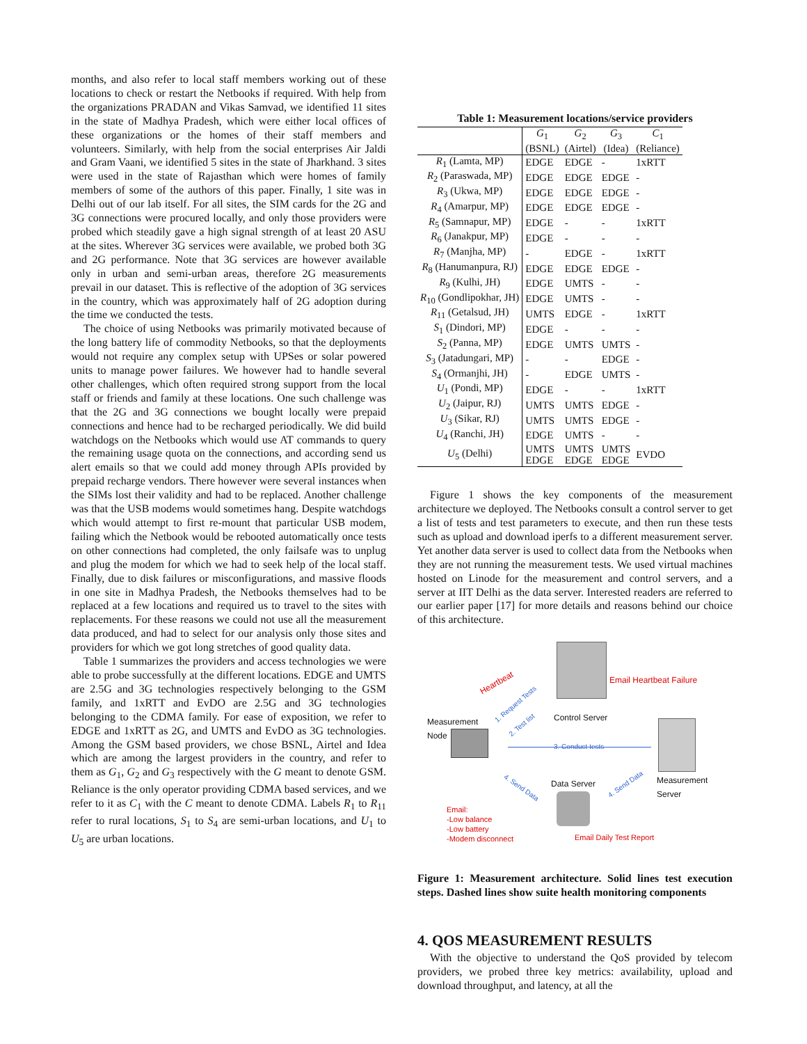months, and also refer to local staff members working out of these locations to check or restart the Netbooks if required. With help from the organizations PRADAN and Vikas Samvad, we identified 11 sites in the state of Madhya Pradesh, which were either local offices of these organizations or the homes of their staff members and volunteers. Similarly, with help from the social enterprises Air Jaldi and Gram Vaani, we identified 5 sites in the state of Jharkhand. 3 sites were used in the state of Rajasthan which were homes of family members of some of the authors of this paper. Finally, 1 site was in Delhi out of our lab itself. For all sites, the SIM cards for the 2G and 3G connections were procured locally, and only those providers were probed which steadily gave a high signal strength of at least 20 ASU at the sites. Wherever 3G services were available, we probed both 3G and 2G performance. Note that 3G services are however available only in urban and semi-urban areas, therefore 2G measurements prevail in our dataset. This is reflective of the adoption of 3G services in the country, which was approximately half of 2G adoption during the time we conducted the tests.
The choice of using Netbooks was primarily motivated because of the long battery life of commodity Netbooks, so that the deployments would not require any complex setup with UPSes or solar powered units to manage power failures. We however had to handle several other challenges, which often required strong support from the local staff or friends and family at these locations. One such challenge was that the 2G and 3G connections we bought locally were prepaid connections and hence had to be recharged periodically. We did build watchdogs on the Netbooks which would use AT commands to query the remaining usage quota on the connections, and according send us alert emails so that we could add money through APIs provided by prepaid recharge vendors. There however were several instances when the SIMs lost their validity and had to be replaced. Another challenge was that the USB modems would sometimes hang. Despite watchdogs which would attempt to first re-mount that particular USB modem, failing which the Netbook would be rebooted automatically once tests on other connections had completed, the only failsafe was to unplug and plug the modem for which we had to seek help of the local staff. Finally, due to disk failures or misconfigurations, and massive floods in one site in Madhya Pradesh, the Netbooks themselves had to be replaced at a few locations and required us to travel to the sites with replacements. For these reasons we could not use all the measurement data produced, and had to select for our analysis only those sites and providers for which we got long stretches of good quality data.
Table 1 summarizes the providers and access technologies we were able to probe successfully at the different locations. EDGE and UMTS are 2.5G and 3G technologies respectively belonging to the GSM family, and 1xRTT and EvDO are 2.5G and 3G technologies belonging to the CDMA family. For ease of exposition, we refer to EDGE and 1xRTT as 2G, and UMTS and EvDO as 3G technologies. Among the GSM based providers, we chose BSNL, Airtel and Idea which are among the largest providers in the country, and refer to them as G<sub>1</sub>, G<sub>2</sub> and G<sub>3</sub> respectively with the G meant to denote GSM. Reliance is the only operator providing CDMA based services, and we refer to it as C<sub>1</sub> with the C meant to denote CDMA. Labels R<sub>1</sub> to R<sub>11</sub> refer to rural locations, S<sub>1</sub> to S<sub>4</sub> are semi-urban locations, and U<sub>1</sub> to U<sub>5</sub> are urban locations.
Table 1: Measurement locations/service providers
| | G<sub>1</sub> (BSNL) | G<sub>2</sub> (Airtel) | G<sub>3</sub> (Idea) | C<sub>1</sub> (Reliance) |
| --- | --- | --- | --- | --- |
| R<sub>1</sub> (Lamta, MP) | EDGE | EDGE | - | 1xRTT |
| R<sub>2</sub> (Paraswada, MP) | EDGE | EDGE | EDGE | - |
| R<sub>3</sub> (Ukwa, MP) | EDGE | EDGE | EDGE | - |
| R<sub>4</sub> (Amarpur, MP) | EDGE | EDGE | EDGE | - |
| R<sub>5</sub> (Samnapur, MP) | EDGE | - | - | 1xRTT |
| R<sub>6</sub> (Janakpur, MP) | EDGE | - | - | - |
| R<sub>7</sub> (Manjha, MP) | - | EDGE | - | 1xRTT |
| R<sub>8</sub> (Hanumanpura, RJ) | EDGE | EDGE | EDGE | - |
| R<sub>9</sub> (Kulhi, JH) | EDGE | UMTS | - | - |
| R<sub>10</sub> (Gondlipokhar, JH) | EDGE | UMTS | - | - |
| R<sub>11</sub> (Getalsud, JH) | UMTS | EDGE | - | 1xRTT |
| S<sub>1</sub> (Dindori, MP) | EDGE | - | - | - |
| S<sub>2</sub> (Panna, MP) | EDGE | UMTS | UMTS | - |
| S<sub>3</sub> (Jatadungari, MP) | - | - | EDGE | - |
| S<sub>4</sub> (Ormanjhi, JH) | - | EDGE | UMTS | - |
| U<sub>1</sub> (Pondi, MP) | EDGE | - | - | 1xRTT |
| U<sub>2</sub> (Jaipur, RJ) | UMTS | UMTS | EDGE | - |
| U<sub>3</sub> (Sikar, RJ) | UMTS | UMTS | EDGE | - |
| U<sub>4</sub> (Ranchi, JH) | EDGE | UMTS | - | - |
| U<sub>5</sub> (Delhi) | UMTS EDGE | UMTS EDGE | UMTS EDGE | EVDO |
Figure 1 shows the key components of the measurement architecture we deployed. The Netbooks consult a control server to get a list of tests and test parameters to execute, and then run these tests such as upload and download iperfs to a different measurement server. Yet another data server is used to collect data from the Netbooks when they are not running the measurement tests. We used virtual machines hosted on Linode for the measurement and control servers, and a server at IIT Delhi as the data server. Interested readers are referred to our earlier paper [17] for more details and reasons behind our choice of this architecture.
Email Heartbeat Failure
Control Server
Heartbeat
1. Request Tests
2. Test list
Measurement
Node
3. Conduct tests
Measurement
Server
Data Server
4. Send Data 4. Send Data
Email:
-Low balance
-Low battery
-Modem disconnect
Email Daily Test Report
Figure 1: Measurement architecture. Solid lines test execution steps. Dashed lines show suite health monitoring components
4. QOS MEASUREMENT RESULTS
With the objective to understand the QoS provided by telecom providers, we probed three key metrics: availability, upload and download throughput, and latency, at all the